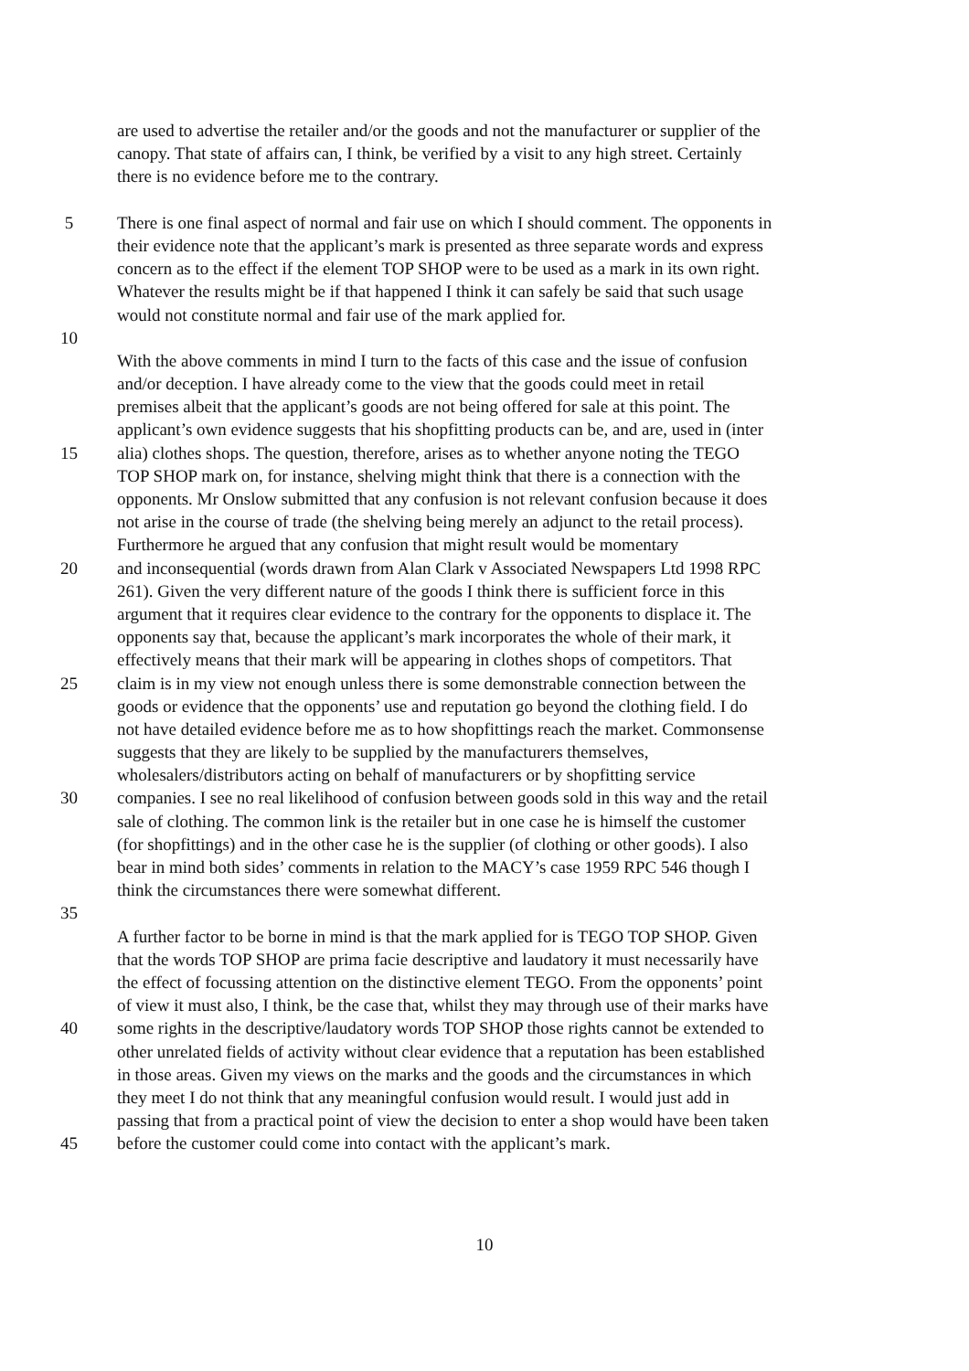are used to advertise the retailer and/or the goods and not the manufacturer or supplier of the
canopy. That state of affairs can, I think, be verified by a visit to any high street. Certainly
there is no evidence before me to the contrary.
5 There is one final aspect of normal and fair use on which I should comment. The opponents in
their evidence note that the applicant’s mark is presented as three separate words and express
concern as to the effect if the element TOP SHOP were to be used as a mark in its own right.
Whatever the results might be if that happened I think it can safely be said that such usage
would not constitute normal and fair use of the mark applied for.
10
With the above comments in mind I turn to the facts of this case and the issue of confusion
and/or deception. I have already come to the view that the goods could meet in retail
premises albeit that the applicant’s goods are not being offered for sale at this point. The
applicant’s own evidence suggests that his shopfitting products can be, and are, used in (inter
15 alia) clothes shops. The question, therefore, arises as to whether anyone noting the TEGO
TOP SHOP mark on, for instance, shelving might think that there is a connection with the
opponents. Mr Onslow submitted that any confusion is not relevant confusion because it does
not arise in the course of trade (the shelving being merely an adjunct to the retail process).
Furthermore he argued that any confusion that might result would be momentary
20 and inconsequential (words drawn from Alan Clark v Associated Newspapers Ltd 1998 RPC
261). Given the very different nature of the goods I think there is sufficient force in this
argument that it requires clear evidence to the contrary for the opponents to displace it. The
opponents say that, because the applicant’s mark incorporates the whole of their mark, it
effectively means that their mark will be appearing in clothes shops of competitors. That
25 claim is in my view not enough unless there is some demonstrable connection between the
goods or evidence that the opponents’ use and reputation go beyond the clothing field. I do
not have detailed evidence before me as to how shopfittings reach the market. Commonsense
suggests that they are likely to be supplied by the manufacturers themselves,
wholesalers/distributors acting on behalf of manufacturers or by shopfitting service
30 companies. I see no real likelihood of confusion between goods sold in this way and the retail
sale of clothing. The common link is the retailer but in one case he is himself the customer
(for shopfittings) and in the other case he is the supplier (of clothing or other goods). I also
bear in mind both sides’ comments in relation to the MACY’s case 1959 RPC 546 though I
think the circumstances there were somewhat different.
35
A further factor to be borne in mind is that the mark applied for is TEGO TOP SHOP. Given
that the words TOP SHOP are prima facie descriptive and laudatory it must necessarily have
the effect of focussing attention on the distinctive element TEGO. From the opponents’ point
of view it must also, I think, be the case that, whilst they may through use of their marks have
40 some rights in the descriptive/laudatory words TOP SHOP those rights cannot be extended to
other unrelated fields of activity without clear evidence that a reputation has been established
in those areas. Given my views on the marks and the goods and the circumstances in which
they meet I do not think that any meaningful confusion would result. I would just add in
passing that from a practical point of view the decision to enter a shop would have been taken
45 before the customer could come into contact with the applicant’s mark.
10